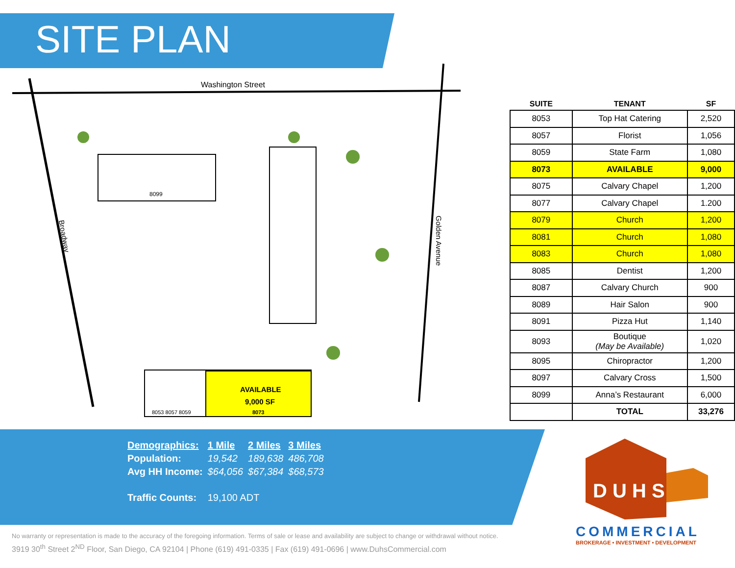SITE PLAN
Washington Street
Broadway
Golden Avenue
8099
AVAILABLE
9,000 SF
8073
8053 8057 8059
| SUITE | TENANT | SF |
| --- | --- | --- |
| 8053 | Top Hat Catering | 2,520 |
| 8057 | Florist | 1,056 |
| 8059 | State Farm | 1,080 |
| 8073 | AVAILABLE | 9,000 |
| 8075 | Calvary Chapel | 1,200 |
| 8077 | Calvary Chapel | 1.200 |
| 8079 | Church | 1,200 |
| 8081 | Church | 1,080 |
| 8083 | Church | 1,080 |
| 8085 | Dentist | 1,200 |
| 8087 | Calvary Church | 900 |
| 8089 | Hair Salon | 900 |
| 8091 | Pizza Hut | 1,140 |
| 8093 | Boutique (May be Available) | 1,020 |
| 8095 | Chiropractor | 1,200 |
| 8097 | Calvary Cross | 1,500 |
| 8099 | Anna’s Restaurant | 6,000 |
| | TOTAL | 33,276 |
| Demographics: | 1 Mile | 2 Miles | 3 Miles |
| Population: | 19,542 | 189,638 | 486,708 |
| Avg HH Income: | $64,056 | $67,384 | $68,573 |
| Traffic Counts: | 19,100 ADT | | |
D U H S
COMMERCIAL
BROKERAGE • INVESTMENT • DEVELOPMENT
No warranty or representation is made to the accuracy of the foregoing information. Terms of sale or lease and availability are subject to change or withdrawal without notice.
3919 30<sup>th</sup> Street 2<sup>ND</sup> Floor, San Diego, CA 92104 | Phone (619) 491-0335 | Fax (619) 491-0696 | www.DuhsCommercial.com